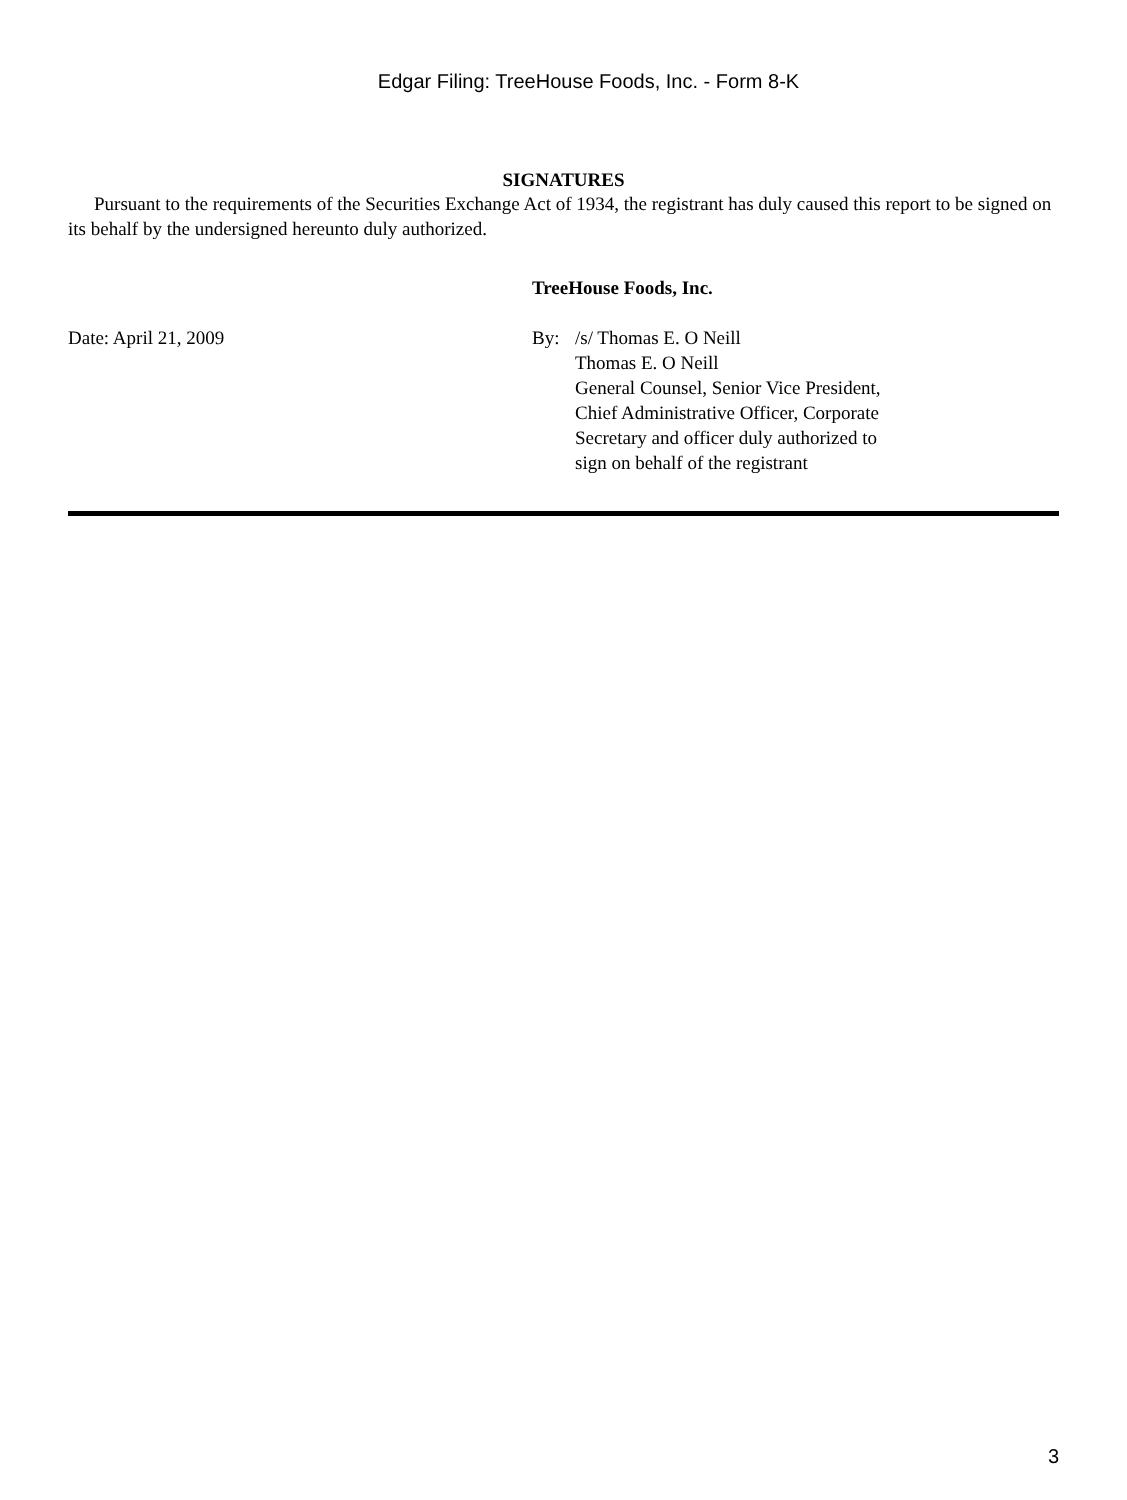Edgar Filing: TreeHouse Foods, Inc. - Form 8-K
SIGNATURES
Pursuant to the requirements of the Securities Exchange Act of 1934, the registrant has duly caused this report to be signed on its behalf by the undersigned hereunto duly authorized.
TreeHouse Foods, Inc.
Date: April 21, 2009 By: /s/ Thomas E. O Neill
Thomas E. O Neill
General Counsel, Senior Vice President,
Chief Administrative Officer, Corporate
Secretary and officer duly authorized to
sign on behalf of the registrant
3